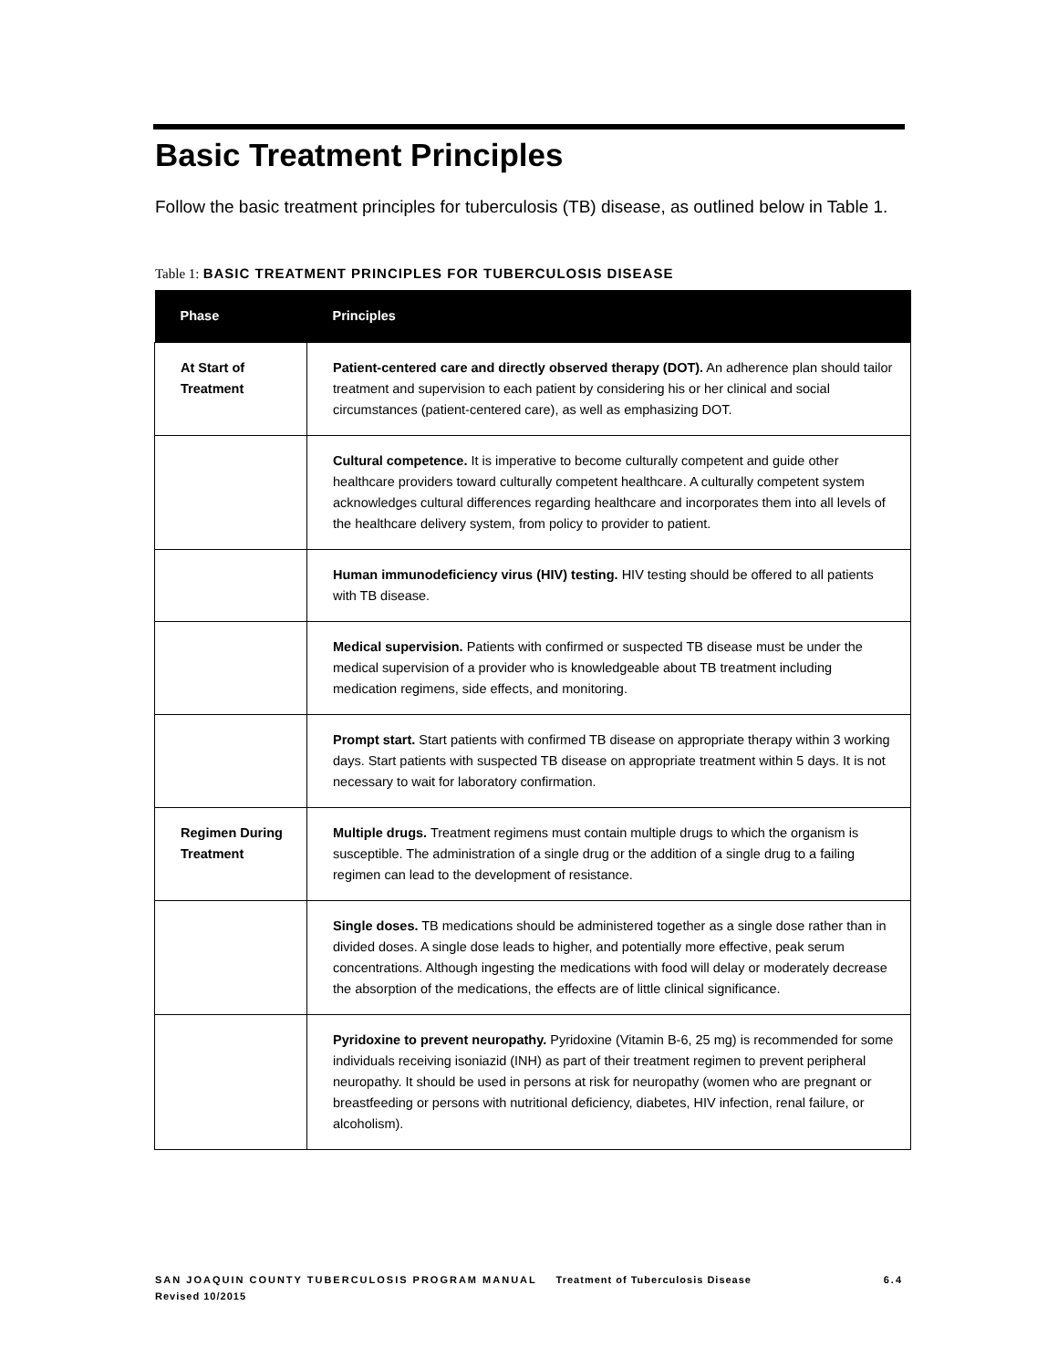Basic Treatment Principles
Follow the basic treatment principles for tuberculosis (TB) disease, as outlined below in Table 1.
Table 1: BASIC TREATMENT PRINCIPLES FOR TUBERCULOSIS DISEASE
| Phase | Principles |
| --- | --- |
| At Start of Treatment | Patient-centered care and directly observed therapy (DOT). An adherence plan should tailor treatment and supervision to each patient by considering his or her clinical and social circumstances (patient-centered care), as well as emphasizing DOT. |
| | Cultural competence. It is imperative to become culturally competent and guide other healthcare providers toward culturally competent healthcare. A culturally competent system acknowledges cultural differences regarding healthcare and incorporates them into all levels of the healthcare delivery system, from policy to provider to patient. |
| | Human immunodeficiency virus (HIV) testing. HIV testing should be offered to all patients with TB disease. |
| | Medical supervision. Patients with confirmed or suspected TB disease must be under the medical supervision of a provider who is knowledgeable about TB treatment including medication regimens, side effects, and monitoring. |
| | Prompt start. Start patients with confirmed TB disease on appropriate therapy within 3 working days. Start patients with suspected TB disease on appropriate treatment within 5 days. It is not necessary to wait for laboratory confirmation. |
| Regimen During Treatment | Multiple drugs. Treatment regimens must contain multiple drugs to which the organism is susceptible. The administration of a single drug or the addition of a single drug to a failing regimen can lead to the development of resistance. |
| | Single doses. TB medications should be administered together as a single dose rather than in divided doses. A single dose leads to higher, and potentially more effective, peak serum concentrations. Although ingesting the medications with food will delay or moderately decrease the absorption of the medications, the effects are of little clinical significance. |
| | Pyridoxine to prevent neuropathy. Pyridoxine (Vitamin B-6, 25 mg) is recommended for some individuals receiving isoniazid (INH) as part of their treatment regimen to prevent peripheral neuropathy. It should be used in persons at risk for neuropathy (women who are pregnant or breastfeeding or persons with nutritional deficiency, diabetes, HIV infection, renal failure, or alcoholism). |
SAN JOAQUIN COUNTY TUBERCULOSIS PROGRAM MANUAL Treatment of Tuberculosis Disease 6.4
Revised 10/2015